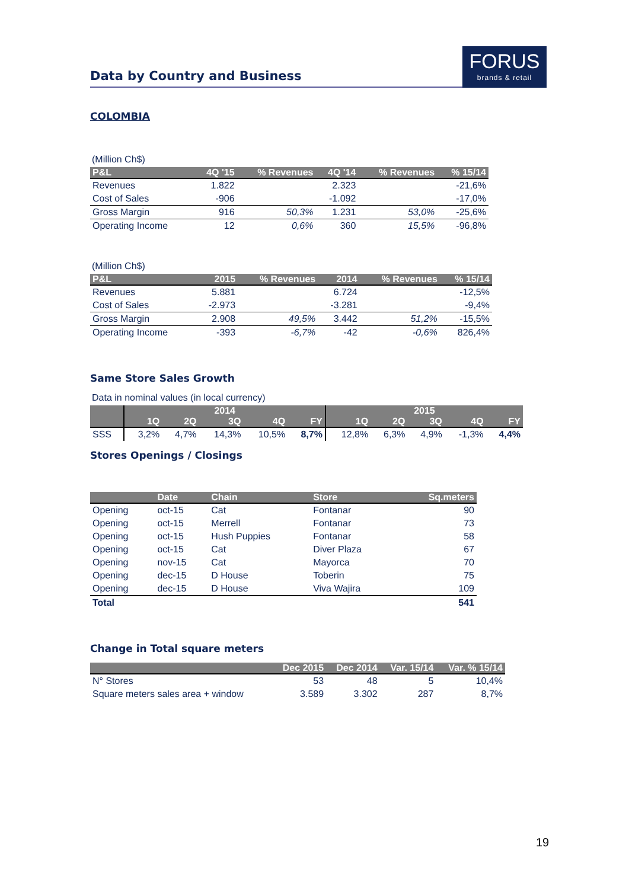Data by Country and Business
FORUS
brands & retail
COLOMBIA
(Million Ch$)
| P&L | 4Q '15 | % Revenues | 4Q '14 | % Revenues | % 15/14 |
| --- | --- | --- | --- | --- | --- |
| Revenues | 1.822 | | 2.323 | | -21,6% |
| Cost of Sales | -906 | | -1.092 | | -17,0% |
| Gross Margin | 916 | 50,3% | 1.231 | 53,0% | -25,6% |
| Operating Income | 12 | 0,6% | 360 | 15,5% | -96,8% |
(Million Ch$)
| P&L | 2015 | % Revenues | 2014 | % Revenues | % 15/14 |
| --- | --- | --- | --- | --- | --- |
| Revenues | 5.881 | | 6.724 | | -12,5% |
| Cost of Sales | -2.973 | | -3.281 | | -9,4% |
| Gross Margin | 2.908 | 49,5% | 3.442 | 51,2% | -15,5% |
| Operating Income | -393 | -6,7% | -42 | -0,6% | 826,4% |
Same Store Sales Growth
Data in nominal values (in local currency)
| | 2014 | | | | | 2015 | | | | |
| --- | --- | --- | --- | --- | --- | --- | --- | --- | --- | --- |
| | 1Q | 2Q | 3Q | 4Q | FY | 1Q | 2Q | 3Q | 4Q | FY |
| SSS | 3,2% | 4,7% | 14,3% | 10,5% | 8,7% | 12,8% | 6,3% | 4,9% | -1,3% | 4,4% |
Stores Openings / Closings
| | Date | Chain | Store | Sq.meters |
| --- | --- | --- | --- | --- |
| Opening | oct-15 | Cat | Fontanar | 90 |
| Opening | oct-15 | Merrell | Fontanar | 73 |
| Opening | oct-15 | Hush Puppies | Fontanar | 58 |
| Opening | oct-15 | Cat | Diver Plaza | 67 |
| Opening | nov-15 | Cat | Mayorca | 70 |
| Opening | dec-15 | D House | Toberin | 75 |
| Opening | dec-15 | D House | Viva Wajira | 109 |
| Total | | | | 541 |
Change in Total square meters
| | Dec 2015 | Dec 2014 | Var. 15/14 | Var. % 15/14 |
| --- | --- | --- | --- | --- |
| N° Stores | 53 | 48 | 5 | 10,4% |
| Square meters sales area + window | 3.589 | 3.302 | 287 | 8,7% |
19